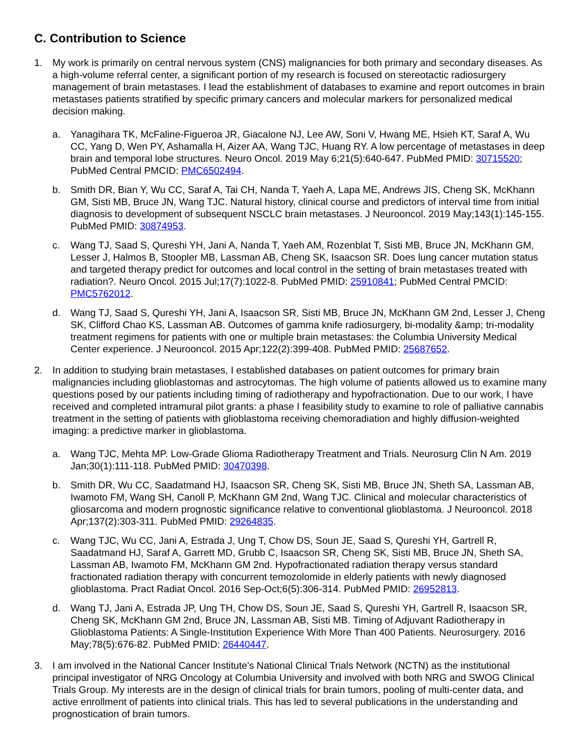C. Contribution to Science
1. My work is primarily on central nervous system (CNS) malignancies for both primary and secondary diseases. As a high-volume referral center, a significant portion of my research is focused on stereotactic radiosurgery management of brain metastases. I lead the establishment of databases to examine and report outcomes in brain metastases patients stratified by specific primary cancers and molecular markers for personalized medical decision making.
a. Yanagihara TK, McFaline-Figueroa JR, Giacalone NJ, Lee AW, Soni V, Hwang ME, Hsieh KT, Saraf A, Wu CC, Yang D, Wen PY, Ashamalla H, Aizer AA, Wang TJC, Huang RY. A low percentage of metastases in deep brain and temporal lobe structures. Neuro Oncol. 2019 May 6;21(5):640-647. PubMed PMID: 30715520; PubMed Central PMCID: PMC6502494.
b. Smith DR, Bian Y, Wu CC, Saraf A, Tai CH, Nanda T, Yaeh A, Lapa ME, Andrews JIS, Cheng SK, McKhann GM, Sisti MB, Bruce JN, Wang TJC. Natural history, clinical course and predictors of interval time from initial diagnosis to development of subsequent NSCLC brain metastases. J Neurooncol. 2019 May;143(1):145-155. PubMed PMID: 30874953.
c. Wang TJ, Saad S, Qureshi YH, Jani A, Nanda T, Yaeh AM, Rozenblat T, Sisti MB, Bruce JN, McKhann GM, Lesser J, Halmos B, Stoopler MB, Lassman AB, Cheng SK, Isaacson SR. Does lung cancer mutation status and targeted therapy predict for outcomes and local control in the setting of brain metastases treated with radiation?. Neuro Oncol. 2015 Jul;17(7):1022-8. PubMed PMID: 25910841; PubMed Central PMCID: PMC5762012.
d. Wang TJ, Saad S, Qureshi YH, Jani A, Isaacson SR, Sisti MB, Bruce JN, McKhann GM 2nd, Lesser J, Cheng SK, Clifford Chao KS, Lassman AB. Outcomes of gamma knife radiosurgery, bi-modality &amp; tri-modality treatment regimens for patients with one or multiple brain metastases: the Columbia University Medical Center experience. J Neurooncol. 2015 Apr;122(2):399-408. PubMed PMID: 25687652.
2. In addition to studying brain metastases, I established databases on patient outcomes for primary brain malignancies including glioblastomas and astrocytomas. The high volume of patients allowed us to examine many questions posed by our patients including timing of radiotherapy and hypofractionation. Due to our work, I have received and completed intramural pilot grants: a phase I feasibility study to examine to role of palliative cannabis treatment in the setting of patients with glioblastoma receiving chemoradiation and highly diffusion-weighted imaging: a predictive marker in glioblastoma.
a. Wang TJC, Mehta MP. Low-Grade Glioma Radiotherapy Treatment and Trials. Neurosurg Clin N Am. 2019 Jan;30(1):111-118. PubMed PMID: 30470398.
b. Smith DR, Wu CC, Saadatmand HJ, Isaacson SR, Cheng SK, Sisti MB, Bruce JN, Sheth SA, Lassman AB, Iwamoto FM, Wang SH, Canoll P, McKhann GM 2nd, Wang TJC. Clinical and molecular characteristics of gliosarcoma and modern prognostic significance relative to conventional glioblastoma. J Neurooncol. 2018 Apr;137(2):303-311. PubMed PMID: 29264835.
c. Wang TJC, Wu CC, Jani A, Estrada J, Ung T, Chow DS, Soun JE, Saad S, Qureshi YH, Gartrell R, Saadatmand HJ, Saraf A, Garrett MD, Grubb C, Isaacson SR, Cheng SK, Sisti MB, Bruce JN, Sheth SA, Lassman AB, Iwamoto FM, McKhann GM 2nd. Hypofractionated radiation therapy versus standard fractionated radiation therapy with concurrent temozolomide in elderly patients with newly diagnosed glioblastoma. Pract Radiat Oncol. 2016 Sep-Oct;6(5):306-314. PubMed PMID: 26952813.
d. Wang TJ, Jani A, Estrada JP, Ung TH, Chow DS, Soun JE, Saad S, Qureshi YH, Gartrell R, Isaacson SR, Cheng SK, McKhann GM 2nd, Bruce JN, Lassman AB, Sisti MB. Timing of Adjuvant Radiotherapy in Glioblastoma Patients: A Single-Institution Experience With More Than 400 Patients. Neurosurgery. 2016 May;78(5):676-82. PubMed PMID: 26440447.
3. I am involved in the National Cancer Institute's National Clinical Trials Network (NCTN) as the institutional principal investigator of NRG Oncology at Columbia University and involved with both NRG and SWOG Clinical Trials Group. My interests are in the design of clinical trials for brain tumors, pooling of multi-center data, and active enrollment of patients into clinical trials. This has led to several publications in the understanding and prognostication of brain tumors.